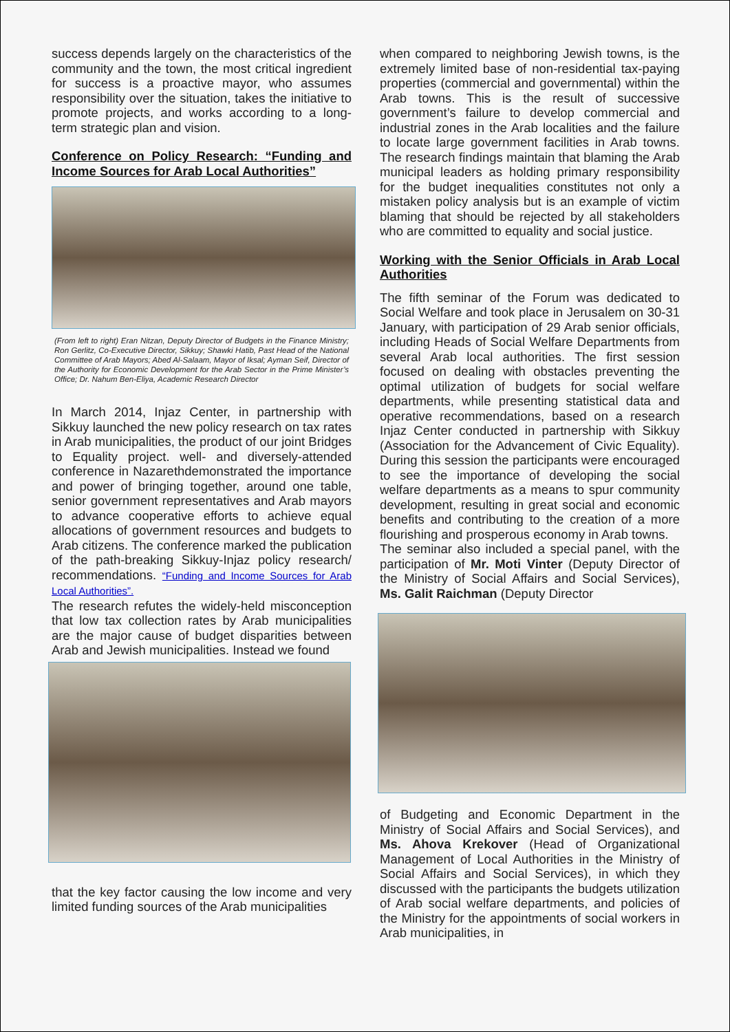success depends largely on the characteristics of the community and the town, the most critical ingredient for success is a proactive mayor, who assumes responsibility over the situation, takes the initiative to promote projects, and works according to a long-term strategic plan and vision.
Conference on Policy Research: “Funding and Income Sources for Arab Local Authorities”
(From left to right) Eran Nitzan, Deputy Director of Budgets in the Finance Ministry; Ron Gerlitz, Co-Executive Director, Sikkuy; Shawki Hatib, Past Head of the National Committee of Arab Mayors; Abed Al-Salaam, Mayor of Iksal; Ayman Seif, Director of the Authority for Economic Development for the Arab Sector in the Prime Minister’s Office; Dr. Nahum Ben-Eliya, Academic Research Director
In March 2014, Injaz Center, in partnership with Sikkuy launched the new policy research on tax rates in Arab municipalities, the product of our joint Bridges to Equality project. well- and diversely-attended conference in Nazarethdemonstrated the importance and power of bringing together, around one table, senior government representatives and Arab mayors to advance cooperative efforts to achieve equal allocations of government resources and budgets to Arab citizens. The conference marked the publication of the path-breaking Sikkuy-Injaz policy research/ recommendations. “Funding and Income Sources for Arab Local Authorities”.
The research refutes the widely-held misconception that low tax collection rates by Arab municipalities are the major cause of budget disparities between Arab and Jewish municipalities. Instead we found
that the key factor causing the low income and very limited funding sources of the Arab municipalities
when compared to neighboring Jewish towns, is the extremely limited base of non-residential tax-paying properties (commercial and governmental) within the Arab towns. This is the result of successive government’s failure to develop commercial and industrial zones in the Arab localities and the failure to locate large government facilities in Arab towns. The research findings maintain that blaming the Arab municipal leaders as holding primary responsibility for the budget inequalities constitutes not only a mistaken policy analysis but is an example of victim blaming that should be rejected by all stakeholders who are committed to equality and social justice.
Working with the Senior Officials in Arab Local Authorities
The fifth seminar of the Forum was dedicated to Social Welfare and took place in Jerusalem on 30-31 January, with participation of 29 Arab senior officials, including Heads of Social Welfare Departments from several Arab local authorities. The first session focused on dealing with obstacles preventing the optimal utilization of budgets for social welfare departments, while presenting statistical data and operative recommendations, based on a research Injaz Center conducted in partnership with Sikkuy (Association for the Advancement of Civic Equality). During this session the participants were encouraged to see the importance of developing the social welfare departments as a means to spur community development, resulting in great social and economic benefits and contributing to the creation of a more flourishing and prosperous economy in Arab towns.
The seminar also included a special panel, with the participation of Mr. Moti Vinter (Deputy Director of the Ministry of Social Affairs and Social Services), Ms. Galit Raichman (Deputy Director
of Budgeting and Economic Department in the Ministry of Social Affairs and Social Services), and Ms. Ahova Krekover (Head of Organizational Management of Local Authorities in the Ministry of Social Affairs and Social Services), in which they discussed with the participants the budgets utilization of Arab social welfare departments, and policies of the Ministry for the appointments of social workers in Arab municipalities, in